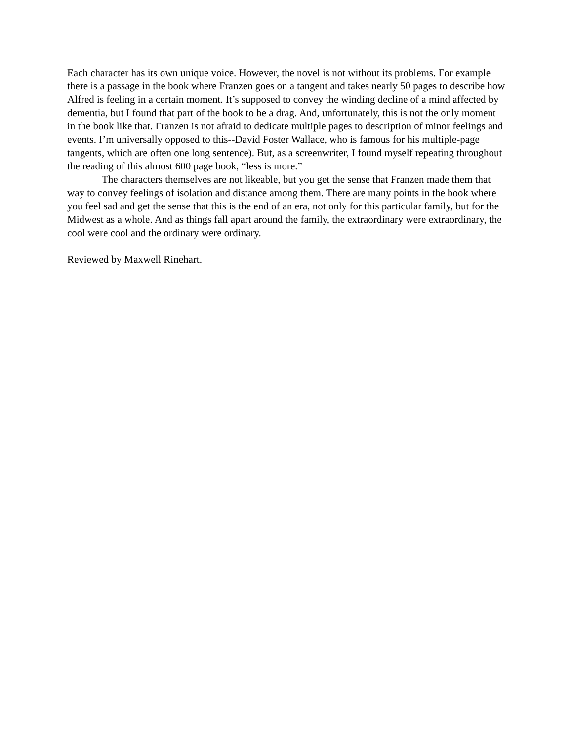Each character has its own unique voice. However, the novel is not without its problems. For example there is a passage in the book where Franzen goes on a tangent and takes nearly 50 pages to describe how Alfred is feeling in a certain moment. It’s supposed to convey the winding decline of a mind affected by dementia, but I found that part of the book to be a drag. And, unfortunately, this is not the only moment in the book like that. Franzen is not afraid to dedicate multiple pages to description of minor feelings and events. I’m universally opposed to this--David Foster Wallace, who is famous for his multiple-page tangents, which are often one long sentence). But, as a screenwriter, I found myself repeating throughout the reading of this almost 600 page book, “less is more.”
The characters themselves are not likeable, but you get the sense that Franzen made them that way to convey feelings of isolation and distance among them. There are many points in the book where you feel sad and get the sense that this is the end of an era, not only for this particular family, but for the Midwest as a whole. And as things fall apart around the family, the extraordinary were extraordinary, the cool were cool and the ordinary were ordinary.
Reviewed by Maxwell Rinehart.